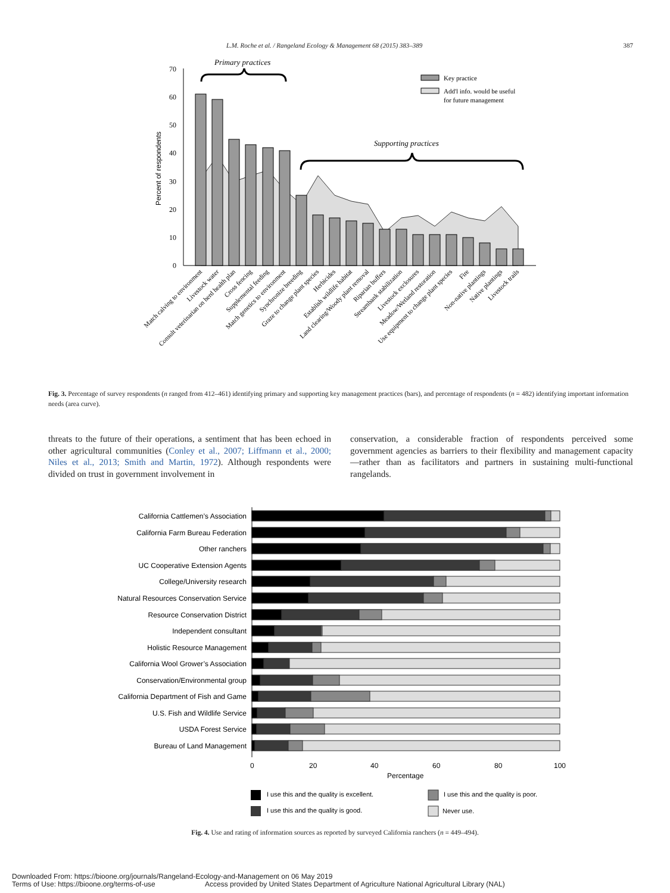L.M. Roche et al. / Rangeland Ecology & Management 68 (2015) 383–389 387
Primary practices
Supporting practices
70
60
50
40
30
20
10
0
Percent of respondents
Key practice
Add'l info. would be useful
for future management
Match calving to environment
Livestock water
Consult veterinarian on herd health plan
Cross fencing
Supplemental feeding
Match genetics to environment
Synchronize breeding
Graze to change plant species
Herbicides
Establish wildlife habitat
Land clearing/Woody plant removal
Riparian buffers
Streambank stabilization
Livestock exclosures
Meadow/Wetland restoration
Use equipment to change plant species
Fire
Non-native plantings
Native plantings
Livestock trails
Fig. 3. Percentage of survey respondents (n ranged from 412–461) identifying primary and supporting key management practices (bars), and percentage of respondents (n = 482) identifying important information needs (area curve).
threats to the future of their operations, a sentiment that has been echoed in other agricultural communities (Conley et al., 2007; Liffmann et al., 2000; Niles et al., 2013; Smith and Martin, 1972). Although respondents were divided on trust in government involvement in
conservation, a considerable fraction of respondents perceived some government agencies as barriers to their flexibility and management capacity—rather than as facilitators and partners in sustaining multi-functional rangelands.
California Cattlemen’s Association
California Farm Bureau Federation
Other ranchers
UC Cooperative Extension Agents
College/University research
Natural Resources Conservation Service
Resource Conservation District
Independent consultant
Holistic Resource Management
California Wool Grower’s Association
Conservation/Environmental group
California Department of Fish and Game
U.S. Fish and Wildlife Service
USDA Forest Service
Bureau of Land Management
0
20
40
60
80
100
Percentage
I use this and the quality is excellent.
I use this and the quality is poor.
I use this and the quality is good.
Never use.
Fig. 4. Use and rating of information sources as reported by surveyed California ranchers (n = 449–494).
Downloaded From: https://bioone.org/journals/Rangeland-Ecology-and-Management on 06 May 2019
Terms of Use: https://bioone.org/terms-of-use Access provided by United States Department of Agriculture National Agricultural Library (NAL)